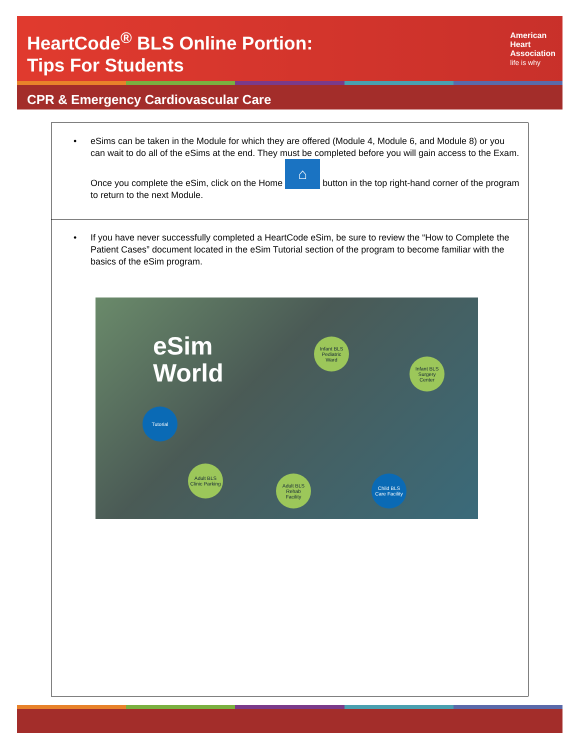HeartCode<sup>®</sup> BLS Online Portion:
Tips For Students
American
Heart
Association
life is why
CPR & Emergency Cardiovascular Care
• eSims can be taken in the Module for which they are offered (Module 4, Module 6, and Module 8) or you can wait to do all of the eSims at the end. They must be completed before you will gain access to the Exam. Once you complete the eSim, click on the Home ⌂ button in the top right-hand corner of the program to return to the next Module.
• If you have never successfully completed a HeartCode eSim, be sure to review the “How to Complete the Patient Cases” document located in the eSim Tutorial section of the program to become familiar with the basics of the eSim program.
eSim
World
Infant BLS
Pediatric
Ward
Infant BLS
Surgery
Center
Tutorial
Adult BLS
Clinic Parking
Adult BLS
Rehab
Facility
Child BLS
Care Facility